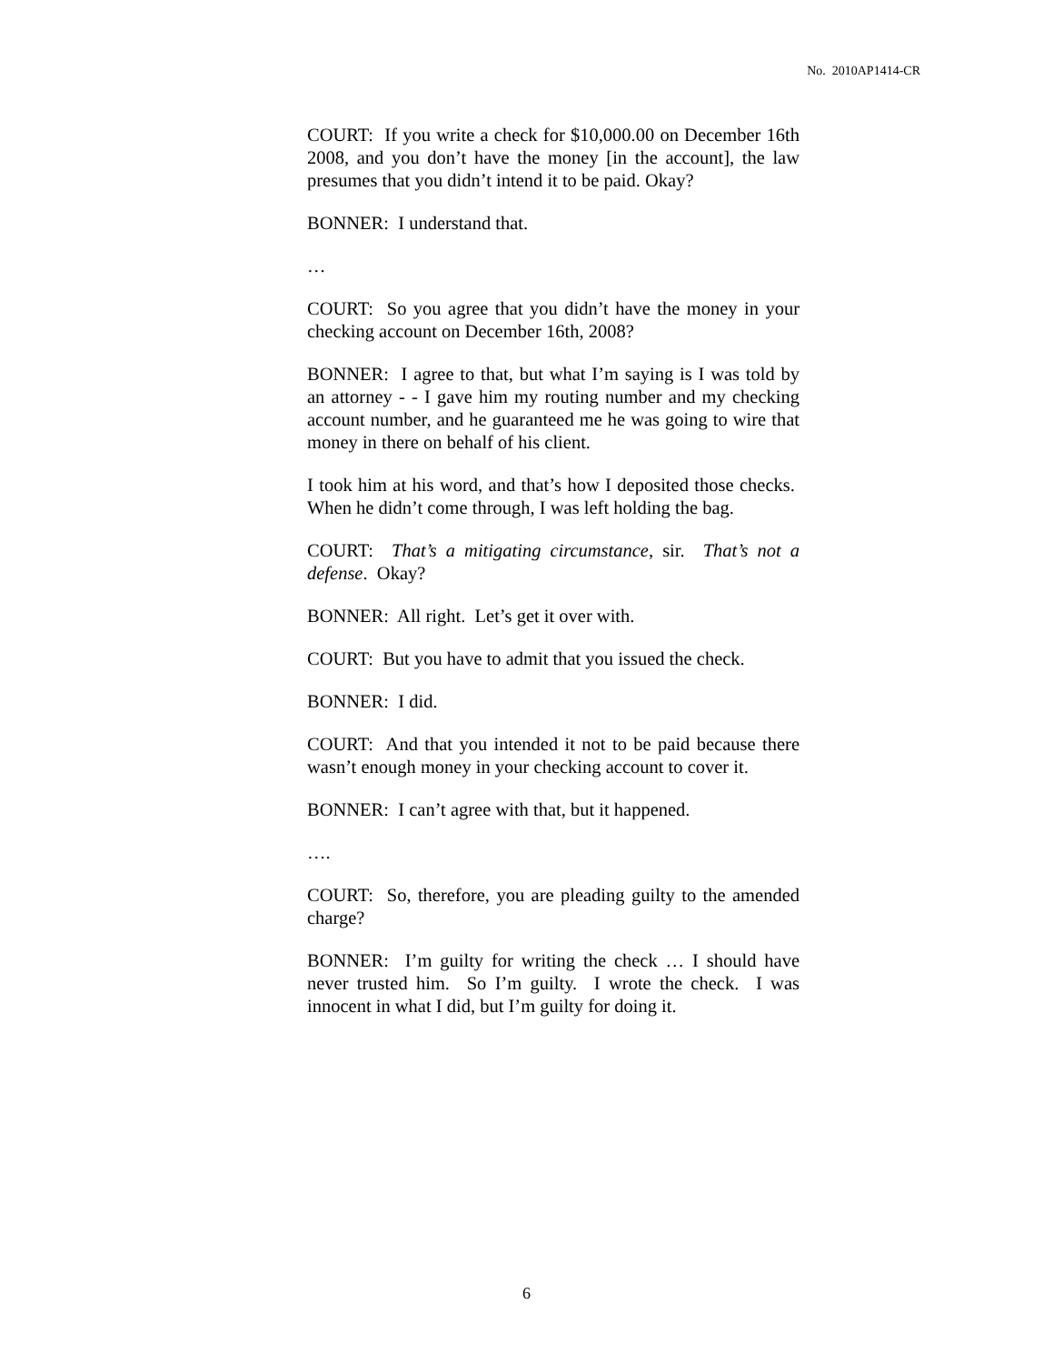No. 2010AP1414-CR
COURT: If you write a check for $10,000.00 on December 16th 2008, and you don’t have the money [in the account], the law presumes that you didn’t intend it to be paid. Okay?
BONNER: I understand that.
…
COURT: So you agree that you didn’t have the money in your checking account on December 16th, 2008?
BONNER: I agree to that, but what I’m saying is I was told by an attorney - - I gave him my routing number and my checking account number, and he guaranteed me he was going to wire that money in there on behalf of his client.
I took him at his word, and that’s how I deposited those checks. When he didn’t come through, I was left holding the bag.
COURT: That’s a mitigating circumstance, sir. That’s not a defense. Okay?
BONNER: All right. Let’s get it over with.
COURT: But you have to admit that you issued the check.
BONNER: I did.
COURT: And that you intended it not to be paid because there wasn’t enough money in your checking account to cover it.
BONNER: I can’t agree with that, but it happened.
….
COURT: So, therefore, you are pleading guilty to the amended charge?
BONNER: I’m guilty for writing the check … I should have never trusted him. So I’m guilty. I wrote the check. I was innocent in what I did, but I’m guilty for doing it.
6